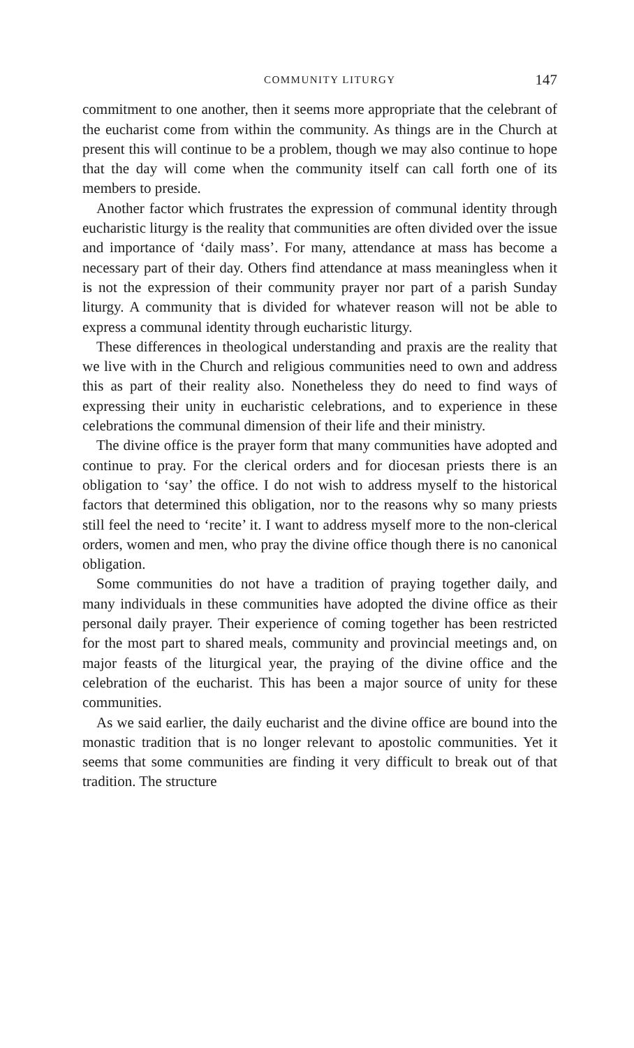COMMUNITY LITURGY 147
commitment to one another, then it seems more appropriate that the celebrant of the eucharist come from within the community. As things are in the Church at present this will continue to be a problem, though we may also continue to hope that the day will come when the community itself can call forth one of its members to preside.
Another factor which frustrates the expression of communal identity through eucharistic liturgy is the reality that communities are often divided over the issue and importance of ‘daily mass’. For many, attendance at mass has become a necessary part of their day. Others find attendance at mass meaningless when it is not the expression of their community prayer nor part of a parish Sunday liturgy. A community that is divided for whatever reason will not be able to express a communal identity through eucharistic liturgy.
These differences in theological understanding and praxis are the reality that we live with in the Church and religious communities need to own and address this as part of their reality also. Nonetheless they do need to find ways of expressing their unity in eucharistic celebrations, and to experience in these celebrations the communal dimension of their life and their ministry.
The divine office is the prayer form that many communities have adopted and continue to pray. For the clerical orders and for diocesan priests there is an obligation to ‘say’ the office. I do not wish to address myself to the historical factors that determined this obligation, nor to the reasons why so many priests still feel the need to ‘recite’ it. I want to address myself more to the non-clerical orders, women and men, who pray the divine office though there is no canonical obligation.
Some communities do not have a tradition of praying together daily, and many individuals in these communities have adopted the divine office as their personal daily prayer. Their experience of coming together has been restricted for the most part to shared meals, community and provincial meetings and, on major feasts of the liturgical year, the praying of the divine office and the celebration of the eucharist. This has been a major source of unity for these communities.
As we said earlier, the daily eucharist and the divine office are bound into the monastic tradition that is no longer relevant to apostolic communities. Yet it seems that some communities are finding it very difficult to break out of that tradition. The structure